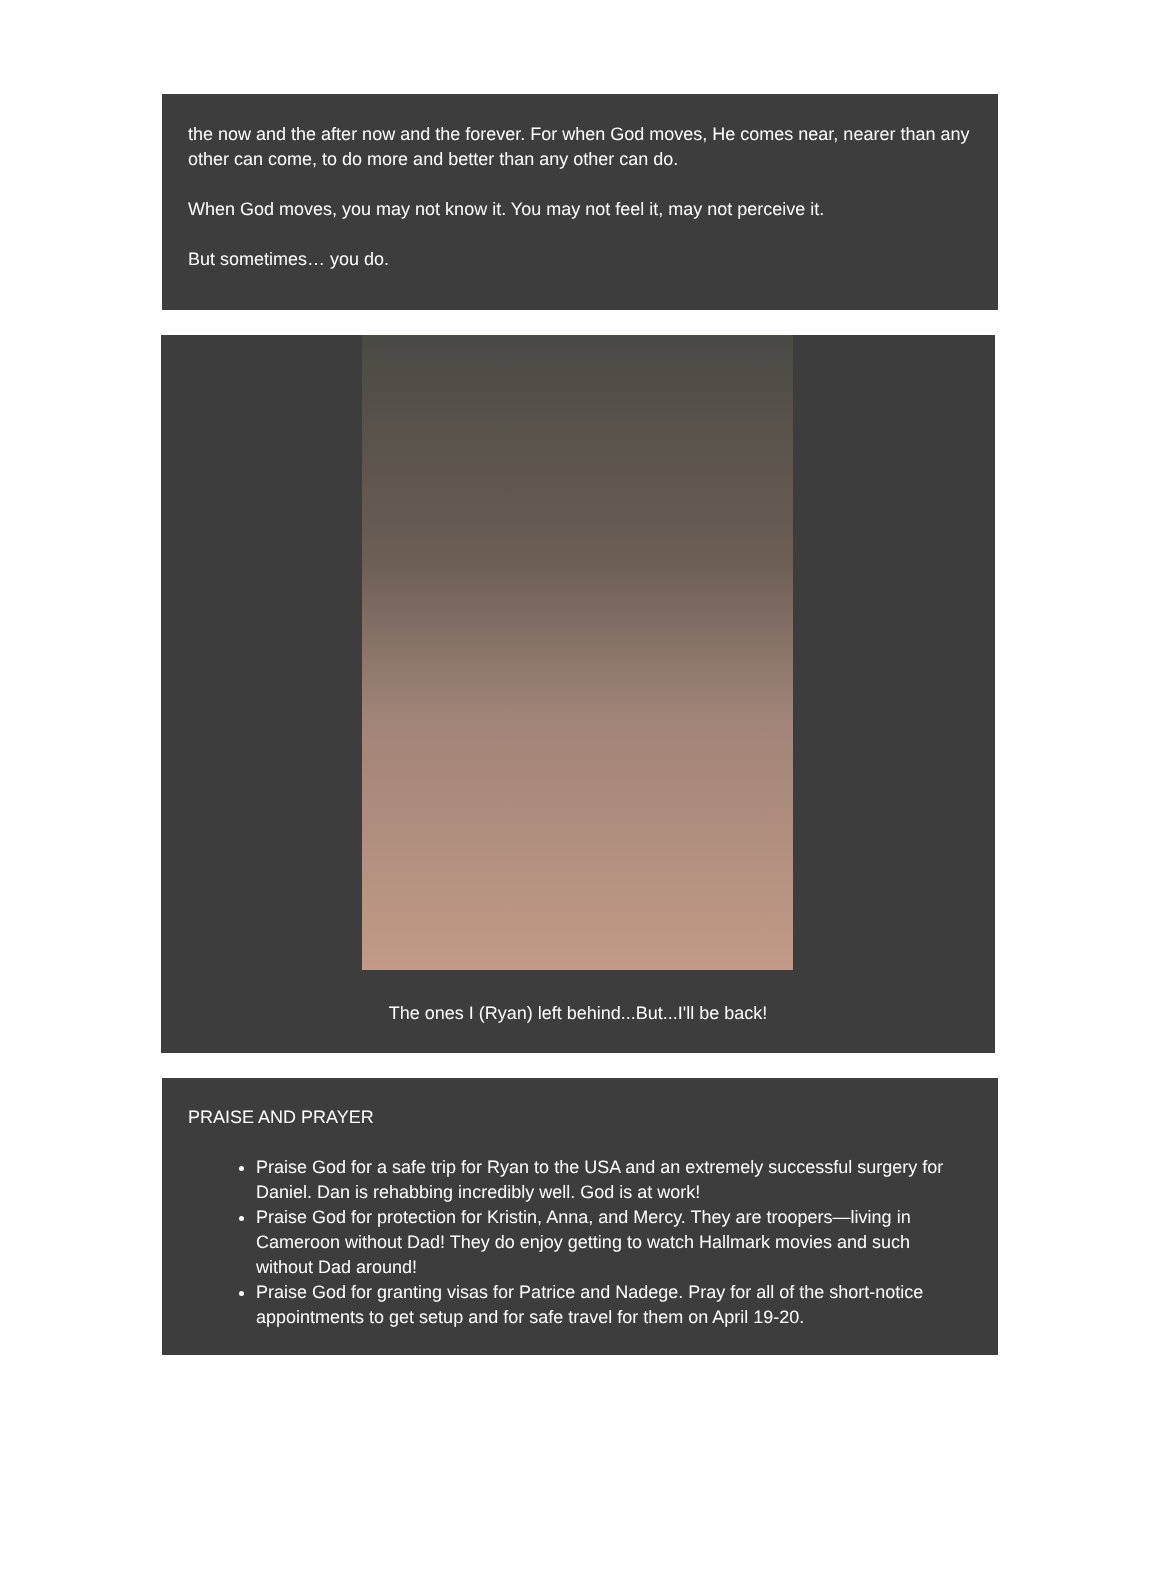the now and the after now and the forever. For when God moves, He comes near, nearer than any other can come, to do more and better than any other can do.
When God moves, you may not know it. You may not feel it, may not perceive it.
But sometimes… you do.
The ones I (Ryan) left behind...But...I'll be back!
PRAISE AND PRAYER
Praise God for a safe trip for Ryan to the USA and an extremely successful surgery for Daniel. Dan is rehabbing incredibly well. God is at work!
Praise God for protection for Kristin, Anna, and Mercy. They are troopers—living in Cameroon without Dad! They do enjoy getting to watch Hallmark movies and such without Dad around!
Praise God for granting visas for Patrice and Nadege. Pray for all of the short-notice appointments to get setup and for safe travel for them on April 19-20.